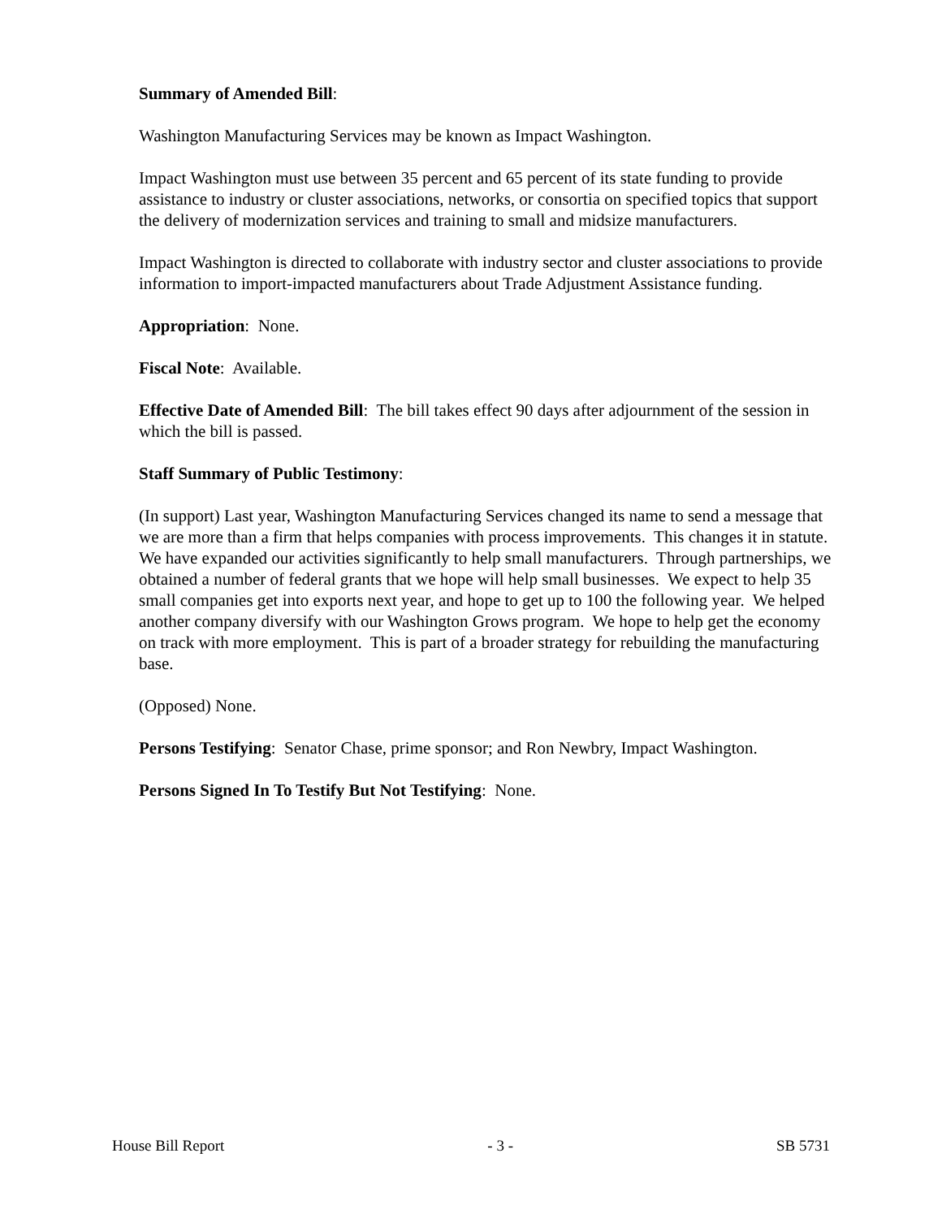Summary of Amended Bill:
Washington Manufacturing Services may be known as Impact Washington.
Impact Washington must use between 35 percent and 65 percent of its state funding to provide assistance to industry or cluster associations, networks, or consortia on specified topics that support the delivery of modernization services and training to small and midsize manufacturers.
Impact Washington is directed to collaborate with industry sector and cluster associations to provide information to import-impacted manufacturers about Trade Adjustment Assistance funding.
Appropriation: None.
Fiscal Note: Available.
Effective Date of Amended Bill: The bill takes effect 90 days after adjournment of the session in which the bill is passed.
Staff Summary of Public Testimony:
(In support) Last year, Washington Manufacturing Services changed its name to send a message that we are more than a firm that helps companies with process improvements. This changes it in statute. We have expanded our activities significantly to help small manufacturers. Through partnerships, we obtained a number of federal grants that we hope will help small businesses. We expect to help 35 small companies get into exports next year, and hope to get up to 100 the following year. We helped another company diversify with our Washington Grows program. We hope to help get the economy on track with more employment. This is part of a broader strategy for rebuilding the manufacturing base.
(Opposed) None.
Persons Testifying: Senator Chase, prime sponsor; and Ron Newbry, Impact Washington.
Persons Signed In To Testify But Not Testifying: None.
House Bill Report - 3 - SB 5731